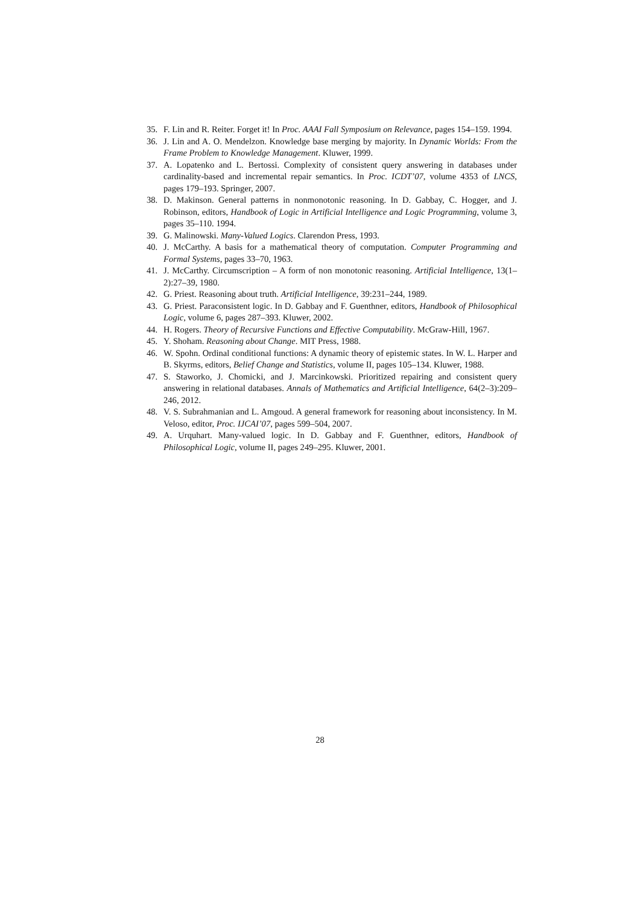35. F. Lin and R. Reiter. Forget it! In Proc. AAAI Fall Symposium on Relevance, pages 154–159. 1994.
36. J. Lin and A. O. Mendelzon. Knowledge base merging by majority. In Dynamic Worlds: From the Frame Problem to Knowledge Management. Kluwer, 1999.
37. A. Lopatenko and L. Bertossi. Complexity of consistent query answering in databases under cardinality-based and incremental repair semantics. In Proc. ICDT’07, volume 4353 of LNCS, pages 179–193. Springer, 2007.
38. D. Makinson. General patterns in nonmonotonic reasoning. In D. Gabbay, C. Hogger, and J. Robinson, editors, Handbook of Logic in Artificial Intelligence and Logic Programming, volume 3, pages 35–110. 1994.
39. G. Malinowski. Many-Valued Logics. Clarendon Press, 1993.
40. J. McCarthy. A basis for a mathematical theory of computation. Computer Programming and Formal Systems, pages 33–70, 1963.
41. J. McCarthy. Circumscription – A form of non monotonic reasoning. Artificial Intelligence, 13(1–2):27–39, 1980.
42. G. Priest. Reasoning about truth. Artificial Intelligence, 39:231–244, 1989.
43. G. Priest. Paraconsistent logic. In D. Gabbay and F. Guenthner, editors, Handbook of Philosophical Logic, volume 6, pages 287–393. Kluwer, 2002.
44. H. Rogers. Theory of Recursive Functions and Effective Computability. McGraw-Hill, 1967.
45. Y. Shoham. Reasoning about Change. MIT Press, 1988.
46. W. Spohn. Ordinal conditional functions: A dynamic theory of epistemic states. In W. L. Harper and B. Skyrms, editors, Belief Change and Statistics, volume II, pages 105–134. Kluwer, 1988.
47. S. Staworko, J. Chomicki, and J. Marcinkowski. Prioritized repairing and consistent query answering in relational databases. Annals of Mathematics and Artificial Intelligence, 64(2–3):209–246, 2012.
48. V. S. Subrahmanian and L. Amgoud. A general framework for reasoning about inconsistency. In M. Veloso, editor, Proc. IJCAI’07, pages 599–504, 2007.
49. A. Urquhart. Many-valued logic. In D. Gabbay and F. Guenthner, editors, Handbook of Philosophical Logic, volume II, pages 249–295. Kluwer, 2001.
28